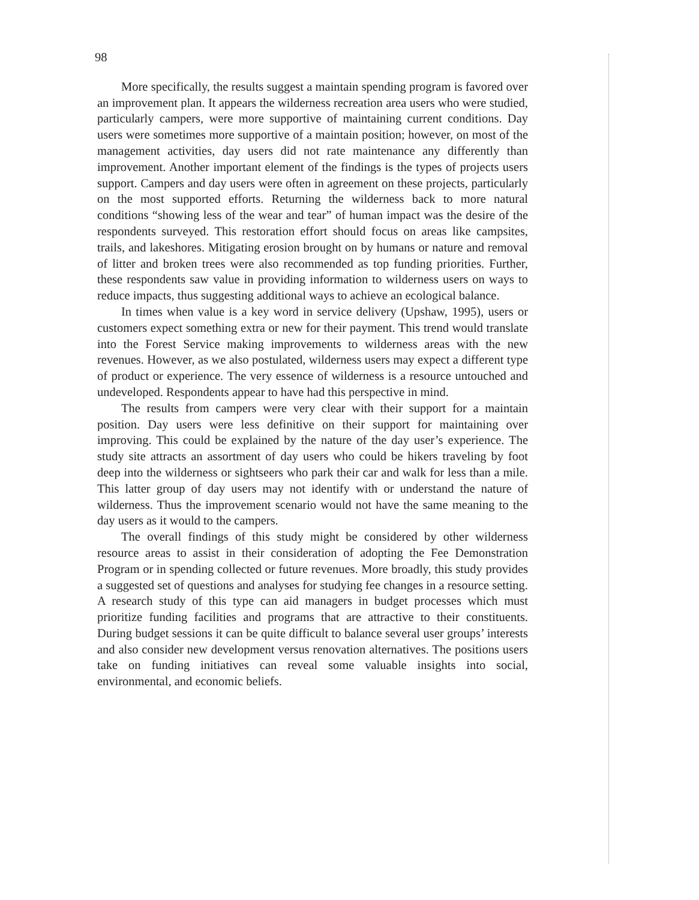98
More specifically, the results suggest a maintain spending program is favored over an improvement plan. It appears the wilderness recreation area users who were studied, particularly campers, were more supportive of maintaining current conditions. Day users were sometimes more supportive of a maintain position; however, on most of the management activities, day users did not rate maintenance any differently than improvement. Another important element of the findings is the types of projects users support. Campers and day users were often in agreement on these projects, particularly on the most supported efforts. Returning the wilderness back to more natural conditions “showing less of the wear and tear” of human impact was the desire of the respondents surveyed. This restoration effort should focus on areas like campsites, trails, and lakeshores. Mitigating erosion brought on by humans or nature and removal of litter and broken trees were also recommended as top funding priorities. Further, these respondents saw value in providing information to wilderness users on ways to reduce impacts, thus suggesting additional ways to achieve an ecological balance.
In times when value is a key word in service delivery (Upshaw, 1995), users or customers expect something extra or new for their payment. This trend would translate into the Forest Service making improvements to wilderness areas with the new revenues. However, as we also postulated, wilderness users may expect a different type of product or experience. The very essence of wilderness is a resource untouched and undeveloped. Respondents appear to have had this perspective in mind.
The results from campers were very clear with their support for a maintain position. Day users were less definitive on their support for maintaining over improving. This could be explained by the nature of the day user’s experience. The study site attracts an assortment of day users who could be hikers traveling by foot deep into the wilderness or sightseers who park their car and walk for less than a mile. This latter group of day users may not identify with or understand the nature of wilderness. Thus the improvement scenario would not have the same meaning to the day users as it would to the campers.
The overall findings of this study might be considered by other wilderness resource areas to assist in their consideration of adopting the Fee Demonstration Program or in spending collected or future revenues. More broadly, this study provides a suggested set of questions and analyses for studying fee changes in a resource setting. A research study of this type can aid managers in budget processes which must prioritize funding facilities and programs that are attractive to their constituents. During budget sessions it can be quite difficult to balance several user groups’ interests and also consider new development versus renovation alternatives. The positions users take on funding initiatives can reveal some valuable insights into social, environmental, and economic beliefs.